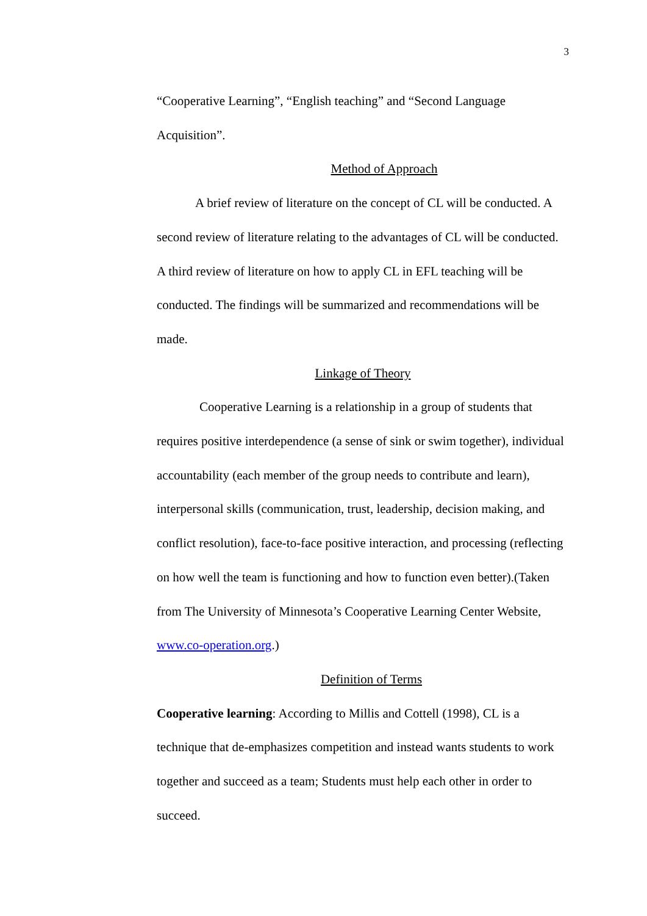3
“Cooperative Learning”, “English teaching” and “Second Language Acquisition”.
Method of Approach
A brief review of literature on the concept of CL will be conducted. A second review of literature relating to the advantages of CL will be conducted. A third review of literature on how to apply CL in EFL teaching will be conducted. The findings will be summarized and recommendations will be made.
Linkage of Theory
Cooperative Learning is a relationship in a group of students that requires positive interdependence (a sense of sink or swim together), individual accountability (each member of the group needs to contribute and learn), interpersonal skills (communication, trust, leadership, decision making, and conflict resolution), face-to-face positive interaction, and processing (reflecting on how well the team is functioning and how to function even better).(Taken from The University of Minnesota’s Cooperative Learning Center Website, www.co-operation.org.)
Definition of Terms
Cooperative learning: According to Millis and Cottell (1998), CL is a technique that de-emphasizes competition and instead wants students to work together and succeed as a team; Students must help each other in order to succeed.